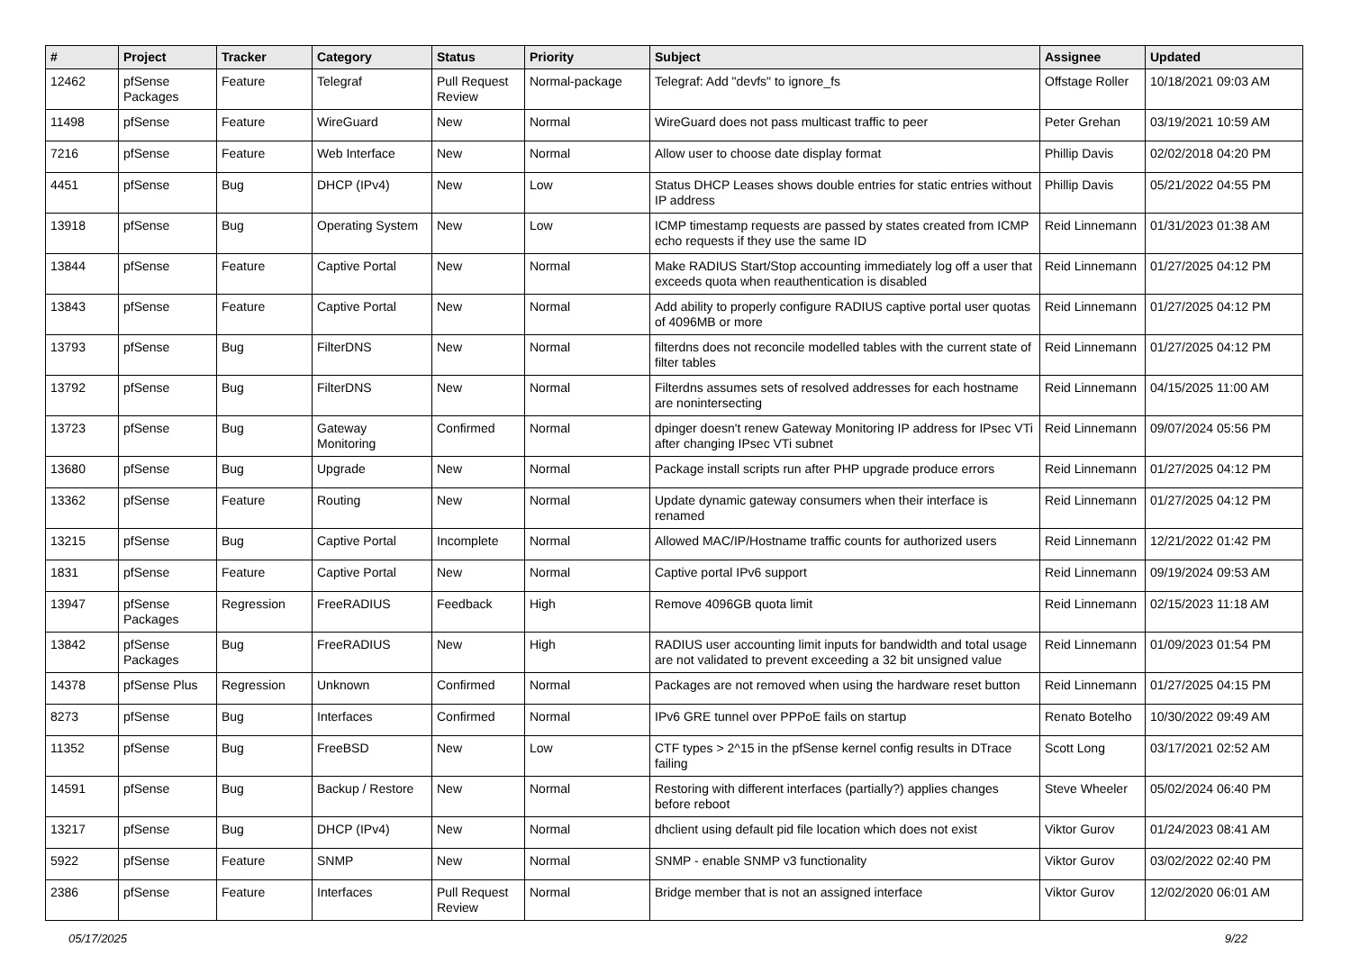| # | Project | Tracker | Category | Status | Priority | Subject | Assignee | Updated |
| --- | --- | --- | --- | --- | --- | --- | --- | --- |
| 12462 | pfSense Packages | Feature | Telegraf | Pull Request Review | Normal-package | Telegraf: Add "devfs" to ignore_fs | Offstage Roller | 10/18/2021 09:03 AM |
| 11498 | pfSense | Feature | WireGuard | New | Normal | WireGuard does not pass multicast traffic to peer | Peter Grehan | 03/19/2021 10:59 AM |
| 7216 | pfSense | Feature | Web Interface | New | Normal | Allow user to choose date display format | Phillip Davis | 02/02/2018 04:20 PM |
| 4451 | pfSense | Bug | DHCP (IPv4) | New | Low | Status DHCP Leases shows double entries for static entries without IP address | Phillip Davis | 05/21/2022 04:55 PM |
| 13918 | pfSense | Bug | Operating System | New | Low | ICMP timestamp requests are passed by states created from ICMP echo requests if they use the same ID | Reid Linnemann | 01/31/2023 01:38 AM |
| 13844 | pfSense | Feature | Captive Portal | New | Normal | Make RADIUS Start/Stop accounting immediately log off a user that exceeds quota when reauthentication is disabled | Reid Linnemann | 01/27/2025 04:12 PM |
| 13843 | pfSense | Feature | Captive Portal | New | Normal | Add ability to properly configure RADIUS captive portal user quotas of 4096MB or more | Reid Linnemann | 01/27/2025 04:12 PM |
| 13793 | pfSense | Bug | FilterDNS | New | Normal | filterdns does not reconcile modelled tables with the current state of filter tables | Reid Linnemann | 01/27/2025 04:12 PM |
| 13792 | pfSense | Bug | FilterDNS | New | Normal | Filterdns assumes sets of resolved addresses for each hostname are nonintersecting | Reid Linnemann | 04/15/2025 11:00 AM |
| 13723 | pfSense | Bug | Gateway Monitoring | Confirmed | Normal | dpinger doesn't renew Gateway Monitoring IP address for IPsec VTi after changing IPsec VTi subnet | Reid Linnemann | 09/07/2024 05:56 PM |
| 13680 | pfSense | Bug | Upgrade | New | Normal | Package install scripts run after PHP upgrade produce errors | Reid Linnemann | 01/27/2025 04:12 PM |
| 13362 | pfSense | Feature | Routing | New | Normal | Update dynamic gateway consumers when their interface is renamed | Reid Linnemann | 01/27/2025 04:12 PM |
| 13215 | pfSense | Bug | Captive Portal | Incomplete | Normal | Allowed MAC/IP/Hostname traffic counts for authorized users | Reid Linnemann | 12/21/2022 01:42 PM |
| 1831 | pfSense | Feature | Captive Portal | New | Normal | Captive portal IPv6 support | Reid Linnemann | 09/19/2024 09:53 AM |
| 13947 | pfSense Packages | Regression | FreeRADIUS | Feedback | High | Remove 4096GB quota limit | Reid Linnemann | 02/15/2023 11:18 AM |
| 13842 | pfSense Packages | Bug | FreeRADIUS | New | High | RADIUS user accounting limit inputs for bandwidth and total usage are not validated to prevent exceeding a 32 bit unsigned value | Reid Linnemann | 01/09/2023 01:54 PM |
| 14378 | pfSense Plus | Regression | Unknown | Confirmed | Normal | Packages are not removed when using the hardware reset button | Reid Linnemann | 01/27/2025 04:15 PM |
| 8273 | pfSense | Bug | Interfaces | Confirmed | Normal | IPv6 GRE tunnel over PPPoE fails on startup | Renato Botelho | 10/30/2022 09:49 AM |
| 11352 | pfSense | Bug | FreeBSD | New | Low | CTF types > 2^15 in the pfSense kernel config results in DTrace failing | Scott Long | 03/17/2021 02:52 AM |
| 14591 | pfSense | Bug | Backup / Restore | New | Normal | Restoring with different interfaces (partially?) applies changes before reboot | Steve Wheeler | 05/02/2024 06:40 PM |
| 13217 | pfSense | Bug | DHCP (IPv4) | New | Normal | dhclient using default pid file location which does not exist | Viktor Gurov | 01/24/2023 08:41 AM |
| 5922 | pfSense | Feature | SNMP | New | Normal | SNMP - enable SNMP v3 functionality | Viktor Gurov | 03/02/2022 02:40 PM |
| 2386 | pfSense | Feature | Interfaces | Pull Request Review | Normal | Bridge member that is not an assigned interface | Viktor Gurov | 12/02/2020 06:01 AM |
05/17/2025 9/22